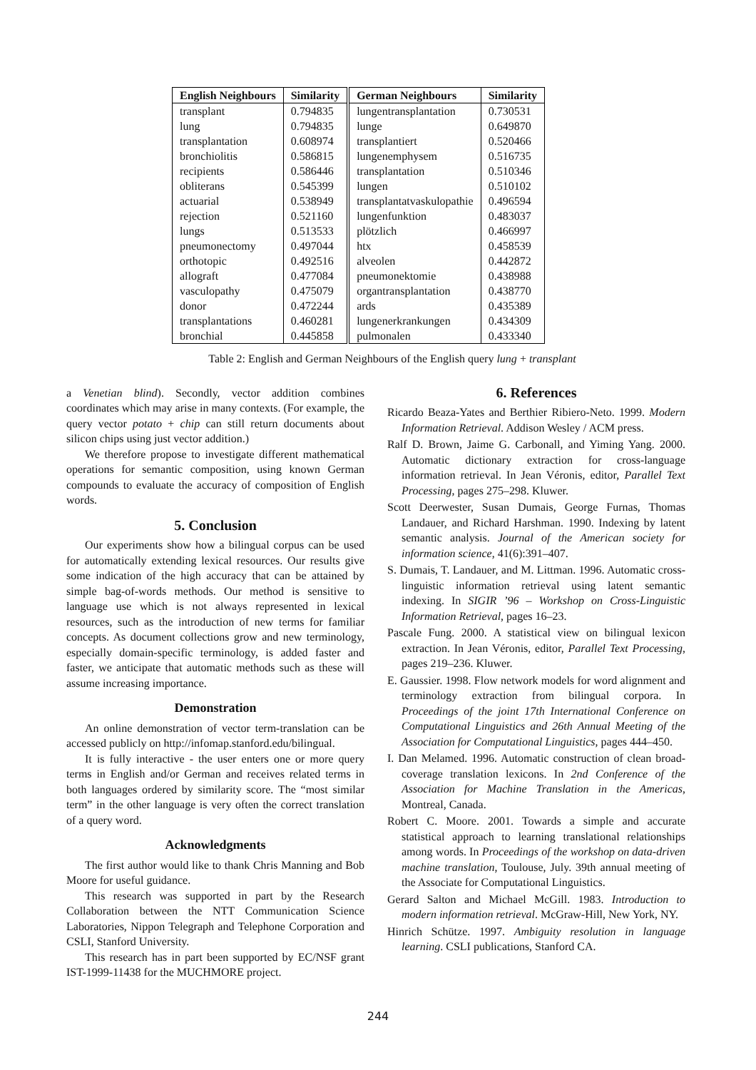| English Neighbours | Similarity | German Neighbours | Similarity |
| --- | --- | --- | --- |
| transplant | 0.794835 | lungentransplantation | 0.730531 |
| lung | 0.794835 | lunge | 0.649870 |
| transplantation | 0.608974 | transplantiert | 0.520466 |
| bronchiolitis | 0.586815 | lungenemphysem | 0.516735 |
| recipients | 0.586446 | transplantation | 0.510346 |
| obliterans | 0.545399 | lungen | 0.510102 |
| actuarial | 0.538949 | transplantatvaskulopathie | 0.496594 |
| rejection | 0.521160 | lungenfunktion | 0.483037 |
| lungs | 0.513533 | plötzlich | 0.466997 |
| pneumonectomy | 0.497044 | htx | 0.458539 |
| orthotopic | 0.492516 | alveolen | 0.442872 |
| allograft | 0.477084 | pneumonektomie | 0.438988 |
| vasculopathy | 0.475079 | organtransplantation | 0.438770 |
| donor | 0.472244 | ards | 0.435389 |
| transplantations | 0.460281 | lungenerkrankungen | 0.434309 |
| bronchial | 0.445858 | pulmonalen | 0.433340 |
Table 2: English and German Neighbours of the English query lung + transplant
a Venetian blind). Secondly, vector addition combines coordinates which may arise in many contexts. (For example, the query vector potato + chip can still return documents about silicon chips using just vector addition.)
We therefore propose to investigate different mathematical operations for semantic composition, using known German compounds to evaluate the accuracy of composition of English words.
5. Conclusion
Our experiments show how a bilingual corpus can be used for automatically extending lexical resources. Our results give some indication of the high accuracy that can be attained by simple bag-of-words methods. Our method is sensitive to language use which is not always represented in lexical resources, such as the introduction of new terms for familiar concepts. As document collections grow and new terminology, especially domain-specific terminology, is added faster and faster, we anticipate that automatic methods such as these will assume increasing importance.
Demonstration
An online demonstration of vector term-translation can be accessed publicly on http://infomap.stanford.edu/bilingual.
It is fully interactive - the user enters one or more query terms in English and/or German and receives related terms in both languages ordered by similarity score. The “most similar term” in the other language is very often the correct translation of a query word.
Acknowledgments
The first author would like to thank Chris Manning and Bob Moore for useful guidance.
This research was supported in part by the Research Collaboration between the NTT Communication Science Laboratories, Nippon Telegraph and Telephone Corporation and CSLI, Stanford University.
This research has in part been supported by EC/NSF grant IST-1999-11438 for the MUCHMORE project.
6. References
Ricardo Beaza-Yates and Berthier Ribiero-Neto. 1999. Modern Information Retrieval. Addison Wesley / ACM press.
Ralf D. Brown, Jaime G. Carbonall, and Yiming Yang. 2000. Automatic dictionary extraction for cross-language information retrieval. In Jean Véronis, editor, Parallel Text Processing, pages 275–298. Kluwer.
Scott Deerwester, Susan Dumais, George Furnas, Thomas Landauer, and Richard Harshman. 1990. Indexing by latent semantic analysis. Journal of the American society for information science, 41(6):391–407.
S. Dumais, T. Landauer, and M. Littman. 1996. Automatic cross-linguistic information retrieval using latent semantic indexing. In SIGIR ’96 – Workshop on Cross-Linguistic Information Retrieval, pages 16–23.
Pascale Fung. 2000. A statistical view on bilingual lexicon extraction. In Jean Véronis, editor, Parallel Text Processing, pages 219–236. Kluwer.
E. Gaussier. 1998. Flow network models for word alignment and terminology extraction from bilingual corpora. In Proceedings of the joint 17th International Conference on Computational Linguistics and 26th Annual Meeting of the Association for Computational Linguistics, pages 444–450.
I. Dan Melamed. 1996. Automatic construction of clean broad-coverage translation lexicons. In 2nd Conference of the Association for Machine Translation in the Americas, Montreal, Canada.
Robert C. Moore. 2001. Towards a simple and accurate statistical approach to learning translational relationships among words. In Proceedings of the workshop on data-driven machine translation, Toulouse, July. 39th annual meeting of the Associate for Computational Linguistics.
Gerard Salton and Michael McGill. 1983. Introduction to modern information retrieval. McGraw-Hill, New York, NY.
Hinrich Schütze. 1997. Ambiguity resolution in language learning. CSLI publications, Stanford CA.
244